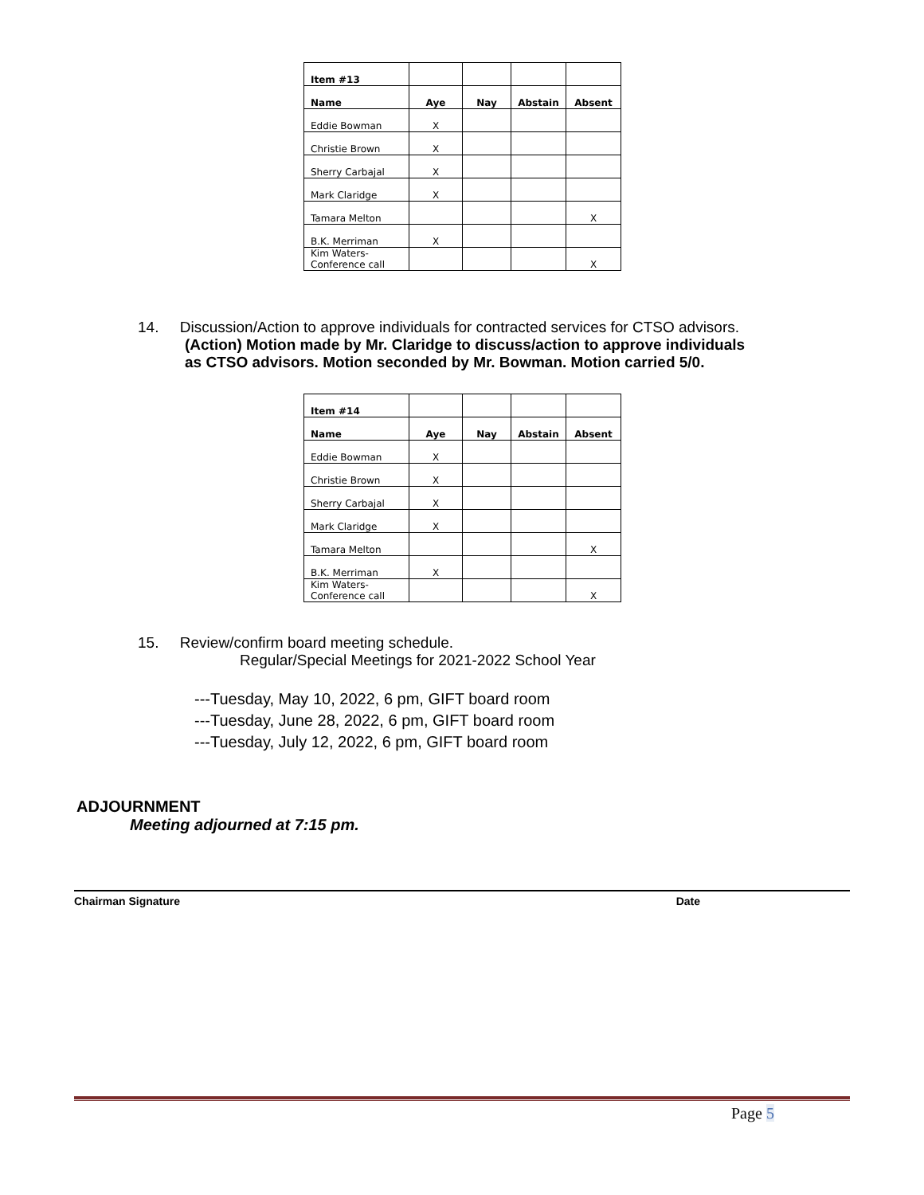| Item #13 | | | | |
| Name | Aye | Nay | Abstain | Absent |
| Eddie Bowman | X | | | |
| Christie Brown | X | | | |
| Sherry Carbajal | X | | | |
| Mark Claridge | X | | | |
| Tamara Melton | | | | X |
| B.K. Merriman | X | | | |
| Kim Waters- Conference call | | | | X |
14. Discussion/Action to approve individuals for contracted services for CTSO advisors.
(Action) Motion made by Mr. Claridge to discuss/action to approve individuals
as CTSO advisors. Motion seconded by Mr. Bowman. Motion carried 5/0.
| Item #14 | | | | |
| Name | Aye | Nay | Abstain | Absent |
| Eddie Bowman | X | | | |
| Christie Brown | X | | | |
| Sherry Carbajal | X | | | |
| Mark Claridge | X | | | |
| Tamara Melton | | | | X |
| B.K. Merriman | X | | | |
| Kim Waters- Conference call | | | | X |
15. Review/confirm board meeting schedule.
Regular/Special Meetings for 2021-2022 School Year
---Tuesday, May 10, 2022, 6 pm, GIFT board room
---Tuesday, June 28, 2022, 6 pm, GIFT board room
---Tuesday, July 12, 2022, 6 pm, GIFT board room
ADJOURNMENT
Meeting adjourned at 7:15 pm.
Chairman Signature Date
Page 5